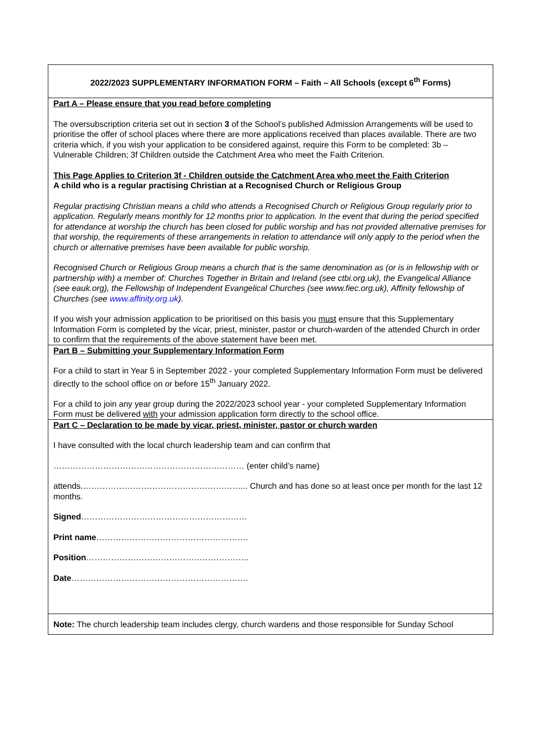2022/2023 SUPPLEMENTARY INFORMATION FORM – Faith – All Schools (except 6<sup>th</sup> Forms)
Part A – Please ensure that you read before completing
The oversubscription criteria set out in section 3 of the School’s published Admission Arrangements will be used to prioritise the offer of school places where there are more applications received than places available. There are two criteria which, if you wish your application to be considered against, require this Form to be completed: 3b – Vulnerable Children; 3f Children outside the Catchment Area who meet the Faith Criterion.
This Page Applies to Criterion 3f - Children outside the Catchment Area who meet the Faith Criterion
A child who is a regular practising Christian at a Recognised Church or Religious Group
Regular practising Christian means a child who attends a Recognised Church or Religious Group regularly prior to application. Regularly means monthly for 12 months prior to application. In the event that during the period specified for attendance at worship the church has been closed for public worship and has not provided alternative premises for that worship, the requirements of these arrangements in relation to attendance will only apply to the period when the church or alternative premises have been available for public worship.
Recognised Church or Religious Group means a church that is the same denomination as (or is in fellowship with or partnership with) a member of: Churches Together in Britain and Ireland (see ctbi.org.uk), the Evangelical Alliance (see eauk.org), the Fellowship of Independent Evangelical Churches (see www.fiec.org.uk), Affinity fellowship of Churches (see www.affinity.org.uk).
If you wish your admission application to be prioritised on this basis you must ensure that this Supplementary Information Form is completed by the vicar, priest, minister, pastor or church-warden of the attended Church in order to confirm that the requirements of the above statement have been met.
Part B – Submitting your Supplementary Information Form
For a child to start in Year 5 in September 2022 - your completed Supplementary Information Form must be delivered directly to the school office on or before 15<sup>th</sup> January 2022.
For a child to join any year group during the 2022/2023 school year - your completed Supplementary Information Form must be delivered with your admission application form directly to the school office.
Part C – Declaration to be made by vicar, priest, minister, pastor or church warden
I have consulted with the local church leadership team and can confirm that
…………………………………………………………… (enter child’s name)
attends.…………………………………………………... Church and has done so at least once per month for the last 12 months.
Signed……………………………………………………
Print name……………………………………………….
Position…………………………………………………..
Date……………………………………………………….
Note: The church leadership team includes clergy, church wardens and those responsible for Sunday School